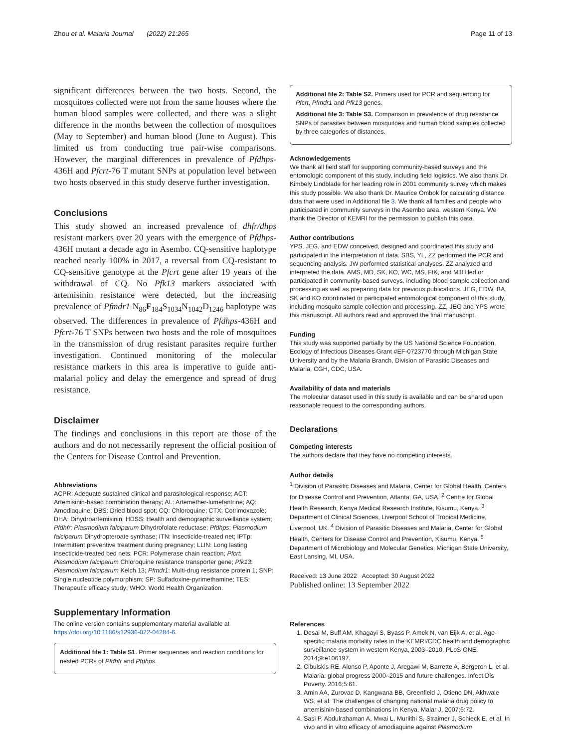Zhou et al. Malaria Journal (2022) 21:265 Page 11 of 13
significant differences between the two hosts. Second, the mosquitoes collected were not from the same houses where the human blood samples were collected, and there was a slight difference in the months between the collection of mosquitoes (May to September) and human blood (June to August). This limited us from conducting true pair-wise comparisons. However, the marginal differences in prevalence of Pfdhps-436H and Pfcrt-76 T mutant SNPs at population level between two hosts observed in this study deserve further investigation.
Conclusions
This study showed an increased prevalence of dhfr/dhps resistant markers over 20 years with the emergence of Pfdhps-436H mutant a decade ago in Asembo. CQ-sensitive haplotype reached nearly 100% in 2017, a reversal from CQ-resistant to CQ-sensitive genotype at the Pfcrt gene after 19 years of the withdrawal of CQ. No Pfk13 markers associated with artemisinin resistance were detected, but the increasing prevalence of Pfmdr1 N<sub>86</sub>F<sub>184</sub>S<sub>1034</sub>N<sub>1042</sub>D<sub>1246</sub> haplotype was observed. The differences in prevalence of Pfdhps-436H and Pfcrt-76 T SNPs between two hosts and the role of mosquitoes in the transmission of drug resistant parasites require further investigation. Continued monitoring of the molecular resistance markers in this area is imperative to guide anti-malarial policy and delay the emergence and spread of drug resistance.
Disclaimer
The findings and conclusions in this report are those of the authors and do not necessarily represent the official position of the Centers for Disease Control and Prevention.
Abbreviations
ACPR: Adequate sustained clinical and parasitological response; ACT: Artemisinin-based combination therapy; AL: Artemether-lumefantrine; AQ: Amodiaquine; DBS: Dried blood spot; CQ: Chloroquine; CTX: Cotrimoxazole; DHA: Dihydroartemisinin; HDSS: Health and demographic surveillance system; Pfdhfr: Plasmodium falciparum Dihydrofolate reductase; Pfdhps: Plasmodium falciparum Dihydropteroate synthase; ITN: Insecticide-treated net; IPTp: Intermittent preventive treatment during pregnancy; LLIN: Long lasting insecticide-treated bed nets; PCR: Polymerase chain reaction; Pfcrt: Plasmodium falciparum Chloroquine resistance transporter gene; Pfk13: Plasmodium falciparum Kelch 13; Pfmdr1: Multi-drug resistance protein 1; SNP: Single nucleotide polymorphism; SP: Sulfadoxine-pyrimethamine; TES: Therapeutic efficacy study; WHO: World Health Organization.
Supplementary Information
The online version contains supplementary material available at https://doi.org/10.1186/s12936-022-04284-6.
Additional file 1: Table S1. Primer sequences and reaction conditions for nested PCRs of Pfdhfr and Pfdhps.
Additional file 2: Table S2. Primers used for PCR and sequencing for Pfcrt, Pfmdr1 and Pfk13 genes.
Additional file 3: Table S3. Comparison in prevalence of drug resistance SNPs of parasites between mosquitoes and human blood samples collected by three categories of distances.
Acknowledgements
We thank all field staff for supporting community-based surveys and the entomologic component of this study, including field logistics. We also thank Dr. Kimbely Lindblade for her leading role in 2001 community survey which makes this study possible. We also thank Dr. Maurice Ombok for calculating distance data that were used in Additional file 3. We thank all families and people who participated in community surveys in the Asembo area, western Kenya. We thank the Director of KEMRI for the permission to publish this data.
Author contributions
YPS, JEG, and EDW conceived, designed and coordinated this study and participated in the interpretation of data. SBS, YL, ZZ performed the PCR and sequencing analysis. JW performed statistical analyses. ZZ analyzed and interpreted the data. AMS, MD, SK, KO, WC, MS, FtK, and MJH led or participated in community-based surveys, including blood sample collection and processing as well as preparing data for previous publications. JEG, EDW, BA, SK and KO coordinated or participated entomological component of this study, including mosquito sample collection and processing. ZZ, JEG and YPS wrote this manuscript. All authors read and approved the final manuscript.
Funding
This study was supported partially by the US National Science Foundation, Ecology of Infectious Diseases Grant #EF-0723770 through Michigan State University and by the Malaria Branch, Division of Parasitic Diseases and Malaria, CGH, CDC, USA.
Availability of data and materials
The molecular dataset used in this study is available and can be shared upon reasonable request to the corresponding authors.
Declarations
Competing interests
The authors declare that they have no competing interests.
Author details
<sup>1</sup> Division of Parasitic Diseases and Malaria, Center for Global Health, Centers for Disease Control and Prevention, Atlanta, GA, USA. <sup>2</sup> Centre for Global Health Research, Kenya Medical Research Institute, Kisumu, Kenya. <sup>3</sup> Department of Clinical Sciences, Liverpool School of Tropical Medicine, Liverpool, UK. <sup>4</sup> Division of Parasitic Diseases and Malaria, Center for Global Health, Centers for Disease Control and Prevention, Kisumu, Kenya. <sup>5</sup> Department of Microbiology and Molecular Genetics, Michigan State University, East Lansing, MI, USA.
Received: 13 June 2022 Accepted: 30 August 2022
Published online: 13 September 2022
References
1. Desai M, Buff AM, Khagayi S, Byass P, Amek N, van Eijk A, et al. Age-specific malaria mortality rates in the KEMRI/CDC health and demographic surveillance system in western Kenya, 2003–2010. PLoS ONE. 2014;9:e106197.
2. Cibulskis RE, Alonso P, Aponte J, Aregawi M, Barrette A, Bergeron L, et al. Malaria: global progress 2000–2015 and future challenges. Infect Dis Poverty. 2016;5:61.
3. Amin AA, Zurovac D, Kangwana BB, Greenfield J, Otieno DN, Akhwale WS, et al. The challenges of changing national malaria drug policy to artemisinin-based combinations in Kenya. Malar J. 2007;6:72.
4. Sasi P, Abdulrahaman A, Mwai L, Muriithi S, Straimer J, Schieck E, et al. In vivo and in vitro efficacy of amodiaquine against Plasmodium